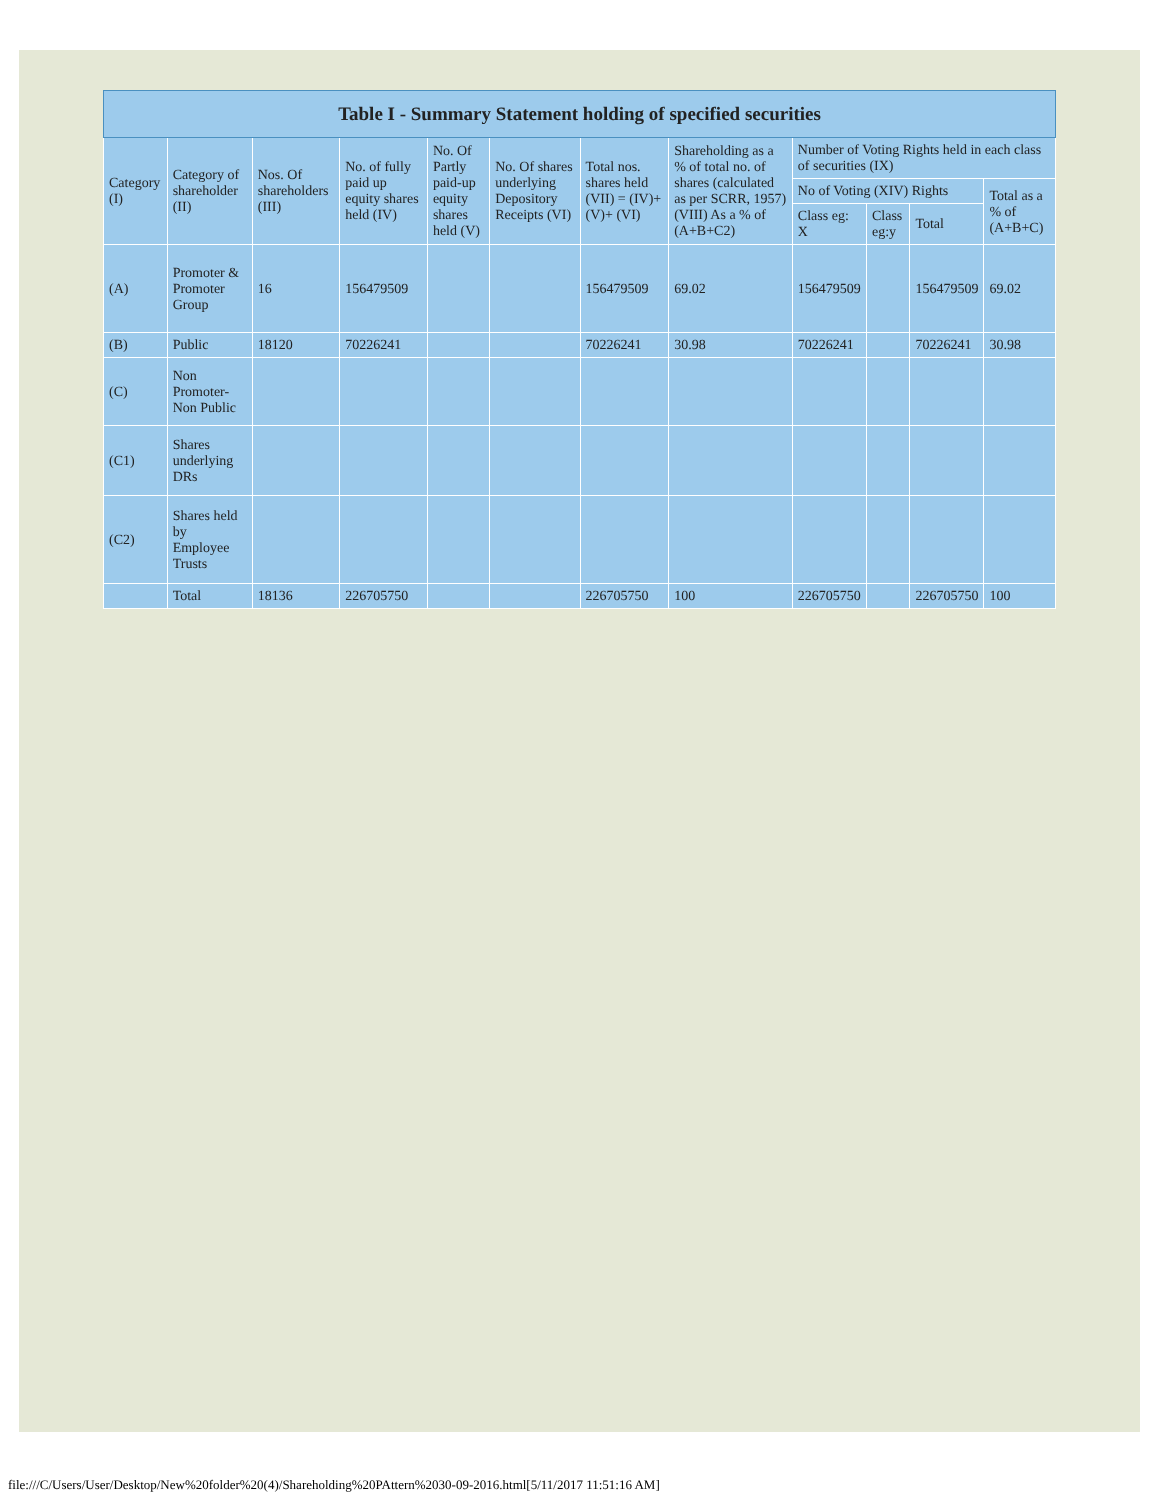| Table I - Summary Statement holding of specified securities | | | | | | | | | | | |
| --- | --- | --- | --- | --- | --- | --- | --- | --- | --- | --- | --- |
| Category (I) | Category of shareholder (II) | Nos. Of shareholders (III) | No. of fully paid up equity shares held (IV) | No. Of Partly paid-up equity shares held (V) | No. Of shares underlying Depository Receipts (VI) | Total nos. shares held (VII) = (IV)+(V)+ (VI) | Shareholding as a % of total no. of shares (calculated as per SCRR, 1957) (VIII) As a % of (A+B+C2) | Number of Voting Rights held in each class of securities (IX) | | | |
| | | | | | | | | No of Voting (XIV) Rights | | | Total as a % of (A+B+C) |
| | | | | | | | | Class eg: X | Class eg:y | Total | |
| (A) | Promoter & Promoter Group | 16 | 156479509 | | | 156479509 | 69.02 | 156479509 | | 156479509 | 69.02 |
| (B) | Public | 18120 | 70226241 | | | 70226241 | 30.98 | 70226241 | | 70226241 | 30.98 |
| (C) | Non Promoter- Non Public | | | | | | | | | | |
| (C1) | Shares underlying DRs | | | | | | | | | | |
| (C2) | Shares held by Employee Trusts | | | | | | | | | | |
| | Total | 18136 | 226705750 | | | 226705750 | 100 | 226705750 | | 226705750 | 100 |
file:///C/Users/User/Desktop/New%20folder%20(4)/Shareholding%20PAttern%2030-09-2016.html[5/11/2017 11:51:16 AM]